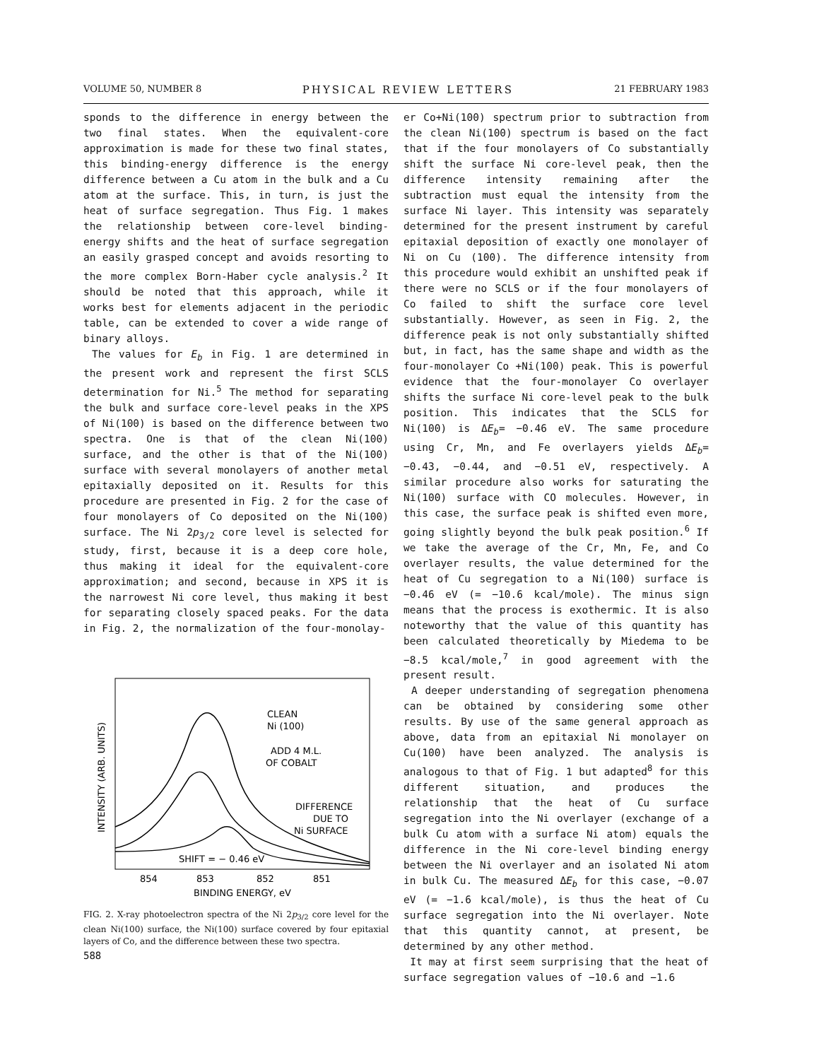VOLUME 50, NUMBER 8 PHYSICAL REVIEW LETTERS 21 FEBRUARY 1983
sponds to the difference in energy between the two final states. When the equivalent-core approximation is made for these two final states, this binding-energy difference is the energy difference between a Cu atom in the bulk and a Cu atom at the surface. This, in turn, is just the heat of surface segregation. Thus Fig. 1 makes the relationship between core-level binding-energy shifts and the heat of surface segregation an easily grasped concept and avoids resorting to the more complex Born-Haber cycle analysis.<sup>2</sup> It should be noted that this approach, while it works best for elements adjacent in the periodic table, can be extended to cover a wide range of binary alloys.
The values for E<sub>b</sub> in Fig. 1 are determined in the present work and represent the first SCLS determination for Ni.<sup>5</sup> The method for separating the bulk and surface core-level peaks in the XPS of Ni(100) is based on the difference between two spectra. One is that of the clean Ni(100) surface, and the other is that of the Ni(100) surface with several monolayers of another metal epitaxially deposited on it. Results for this procedure are presented in Fig. 2 for the case of four monolayers of Co deposited on the Ni(100) surface. The Ni 2p<sub>3/2</sub> core level is selected for study, first, because it is a deep core hole, thus making it ideal for the equivalent-core approximation; and second, because in XPS it is the narrowest Ni core level, thus making it best for separating closely spaced peaks. For the data in Fig. 2, the normalization of the four-monolay-
INTENSITY (ARB. UNITS)
CLEAN
Ni (100)
ADD 4 M.L.
OF COBALT
DIFFERENCE
DUE TO
Ni SURFACE
SHIFT = − 0.46 eV
854
853
852
851
BINDING ENERGY, eV
FIG. 2. X-ray photoelectron spectra of the Ni 2p<sub>3/2</sub> core level for the clean Ni(100) surface, the Ni(100) surface covered by four epitaxial layers of Co, and the difference between these two spectra.
588
er Co+Ni(100) spectrum prior to subtraction from the clean Ni(100) spectrum is based on the fact that if the four monolayers of Co substantially shift the surface Ni core-level peak, then the difference intensity remaining after the subtraction must equal the intensity from the surface Ni layer. This intensity was separately determined for the present instrument by careful epitaxial deposition of exactly one monolayer of Ni on Cu (100). The difference intensity from this procedure would exhibit an unshifted peak if there were no SCLS or if the four monolayers of Co failed to shift the surface core level substantially. However, as seen in Fig. 2, the difference peak is not only substantially shifted but, in fact, has the same shape and width as the four-monolayer Co +Ni(100) peak. This is powerful evidence that the four-monolayer Co overlayer shifts the surface Ni core-level peak to the bulk position. This indicates that the SCLS for Ni(100) is ΔE<sub>b</sub>= −0.46 eV. The same procedure using Cr, Mn, and Fe overlayers yields ΔE<sub>b</sub>= −0.43, −0.44, and −0.51 eV, respectively. A similar procedure also works for saturating the Ni(100) surface with CO molecules. However, in this case, the surface peak is shifted even more, going slightly beyond the bulk peak position.<sup>6</sup> If we take the average of the Cr, Mn, Fe, and Co overlayer results, the value determined for the heat of Cu segregation to a Ni(100) surface is −0.46 eV (= −10.6 kcal/mole). The minus sign means that the process is exothermic. It is also noteworthy that the value of this quantity has been calculated theoretically by Miedema to be −8.5 kcal/mole,<sup>7</sup> in good agreement with the present result.
A deeper understanding of segregation phenomena can be obtained by considering some other results. By use of the same general approach as above, data from an epitaxial Ni monolayer on Cu(100) have been analyzed. The analysis is analogous to that of Fig. 1 but adapted<sup>8</sup> for this different situation, and produces the relationship that the heat of Cu surface segregation into the Ni overlayer (exchange of a bulk Cu atom with a surface Ni atom) equals the difference in the Ni core-level binding energy between the Ni overlayer and an isolated Ni atom in bulk Cu. The measured ΔE<sub>b</sub> for this case, −0.07 eV (= −1.6 kcal/mole), is thus the heat of Cu surface segregation into the Ni overlayer. Note that this quantity cannot, at present, be determined by any other method.
It may at first seem surprising that the heat of surface segregation values of −10.6 and −1.6